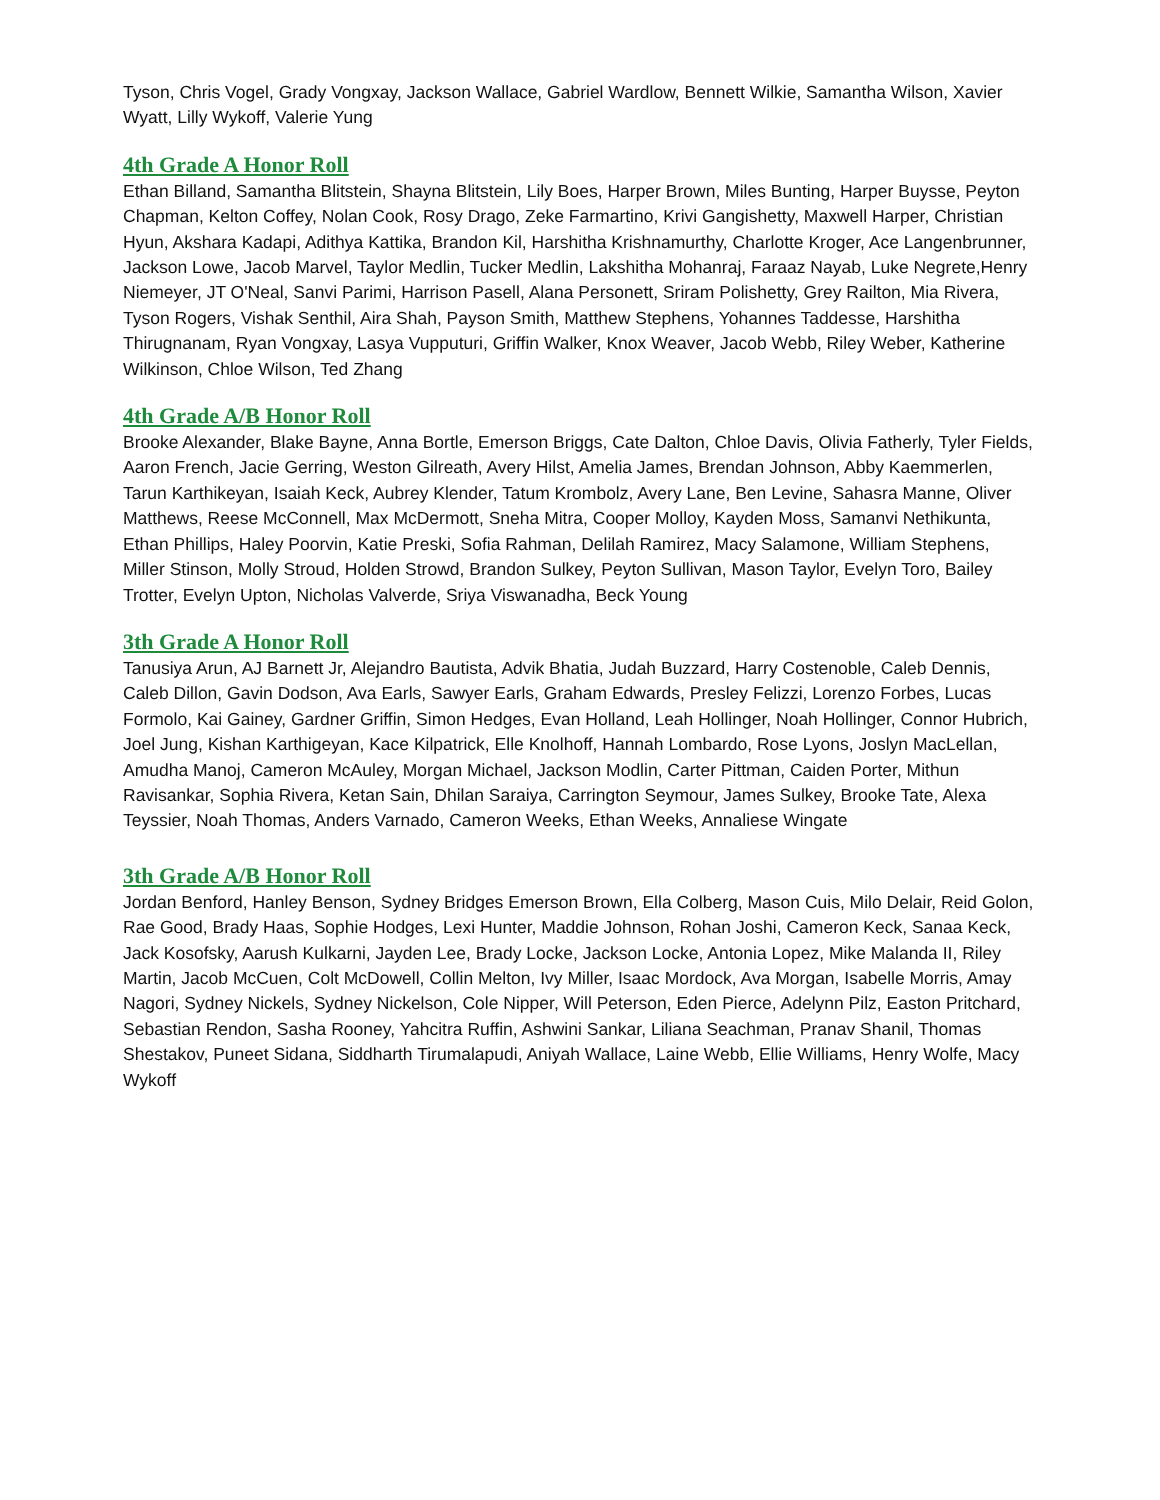Tyson, Chris Vogel, Grady Vongxay, Jackson Wallace, Gabriel Wardlow, Bennett Wilkie, Samantha Wilson, Xavier Wyatt, Lilly Wykoff, Valerie Yung
4th Grade A Honor Roll
Ethan Billand, Samantha Blitstein, Shayna Blitstein, Lily Boes, Harper Brown, Miles Bunting, Harper Buysse, Peyton Chapman, Kelton Coffey, Nolan Cook, Rosy Drago, Zeke Farmartino, Krivi Gangishetty, Maxwell Harper, Christian Hyun, Akshara Kadapi, Adithya Kattika, Brandon Kil, Harshitha Krishnamurthy, Charlotte Kroger, Ace Langenbrunner, Jackson Lowe, Jacob Marvel, Taylor Medlin, Tucker Medlin, Lakshitha Mohanraj, Faraaz Nayab, Luke Negrete,Henry Niemeyer, JT O'Neal, Sanvi Parimi, Harrison Pasell, Alana Personett, Sriram Polishetty, Grey Railton, Mia Rivera, Tyson Rogers, Vishak Senthil, Aira Shah, Payson Smith, Matthew Stephens, Yohannes Taddesse, Harshitha Thirugnanam, Ryan Vongxay, Lasya Vupputuri, Griffin Walker, Knox Weaver, Jacob Webb, Riley Weber, Katherine Wilkinson, Chloe Wilson, Ted Zhang
4th Grade A/B Honor Roll
Brooke Alexander, Blake Bayne, Anna Bortle, Emerson Briggs, Cate Dalton, Chloe Davis, Olivia Fatherly, Tyler Fields, Aaron French, Jacie Gerring, Weston Gilreath, Avery Hilst, Amelia James, Brendan Johnson, Abby Kaemmerlen, Tarun Karthikeyan, Isaiah Keck, Aubrey Klender, Tatum Krombolz, Avery Lane, Ben Levine, Sahasra Manne, Oliver Matthews, Reese McConnell, Max McDermott, Sneha Mitra, Cooper Molloy, Kayden Moss, Samanvi Nethikunta, Ethan Phillips, Haley Poorvin, Katie Preski, Sofia Rahman, Delilah Ramirez, Macy Salamone, William Stephens, Miller Stinson, Molly Stroud, Holden Strowd, Brandon Sulkey, Peyton Sullivan, Mason Taylor, Evelyn Toro, Bailey Trotter, Evelyn Upton, Nicholas Valverde, Sriya Viswanadha, Beck Young
3th Grade A Honor Roll
Tanusiya Arun, AJ Barnett Jr, Alejandro Bautista, Advik Bhatia, Judah Buzzard, Harry Costenoble, Caleb Dennis, Caleb Dillon, Gavin Dodson, Ava Earls, Sawyer Earls, Graham Edwards, Presley Felizzi, Lorenzo Forbes, Lucas Formolo, Kai Gainey, Gardner Griffin, Simon Hedges, Evan Holland, Leah Hollinger, Noah Hollinger, Connor Hubrich, Joel Jung, Kishan Karthigeyan, Kace Kilpatrick, Elle Knolhoff, Hannah Lombardo, Rose Lyons, Joslyn MacLellan, Amudha Manoj, Cameron McAuley, Morgan Michael, Jackson Modlin, Carter Pittman, Caiden Porter, Mithun Ravisankar, Sophia Rivera, Ketan Sain, Dhilan Saraiya, Carrington Seymour, James Sulkey, Brooke Tate, Alexa Teyssier, Noah Thomas, Anders Varnado, Cameron Weeks, Ethan Weeks, Annaliese Wingate
3th Grade A/B Honor Roll
Jordan Benford, Hanley Benson, Sydney Bridges Emerson Brown, Ella Colberg, Mason Cuis, Milo Delair, Reid Golon, Rae Good, Brady Haas, Sophie Hodges, Lexi Hunter, Maddie Johnson, Rohan Joshi, Cameron Keck, Sanaa Keck, Jack Kosofsky, Aarush Kulkarni, Jayden Lee, Brady Locke, Jackson Locke, Antonia Lopez, Mike Malanda II, Riley Martin, Jacob McCuen, Colt McDowell, Collin Melton, Ivy Miller, Isaac Mordock, Ava Morgan, Isabelle Morris, Amay Nagori, Sydney Nickels, Sydney Nickelson, Cole Nipper, Will Peterson, Eden Pierce, Adelynn Pilz, Easton Pritchard, Sebastian Rendon, Sasha Rooney, Yahcitra Ruffin, Ashwini Sankar, Liliana Seachman, Pranav Shanil, Thomas Shestakov, Puneet Sidana, Siddharth Tirumalapudi, Aniyah Wallace, Laine Webb, Ellie Williams, Henry Wolfe, Macy Wykoff